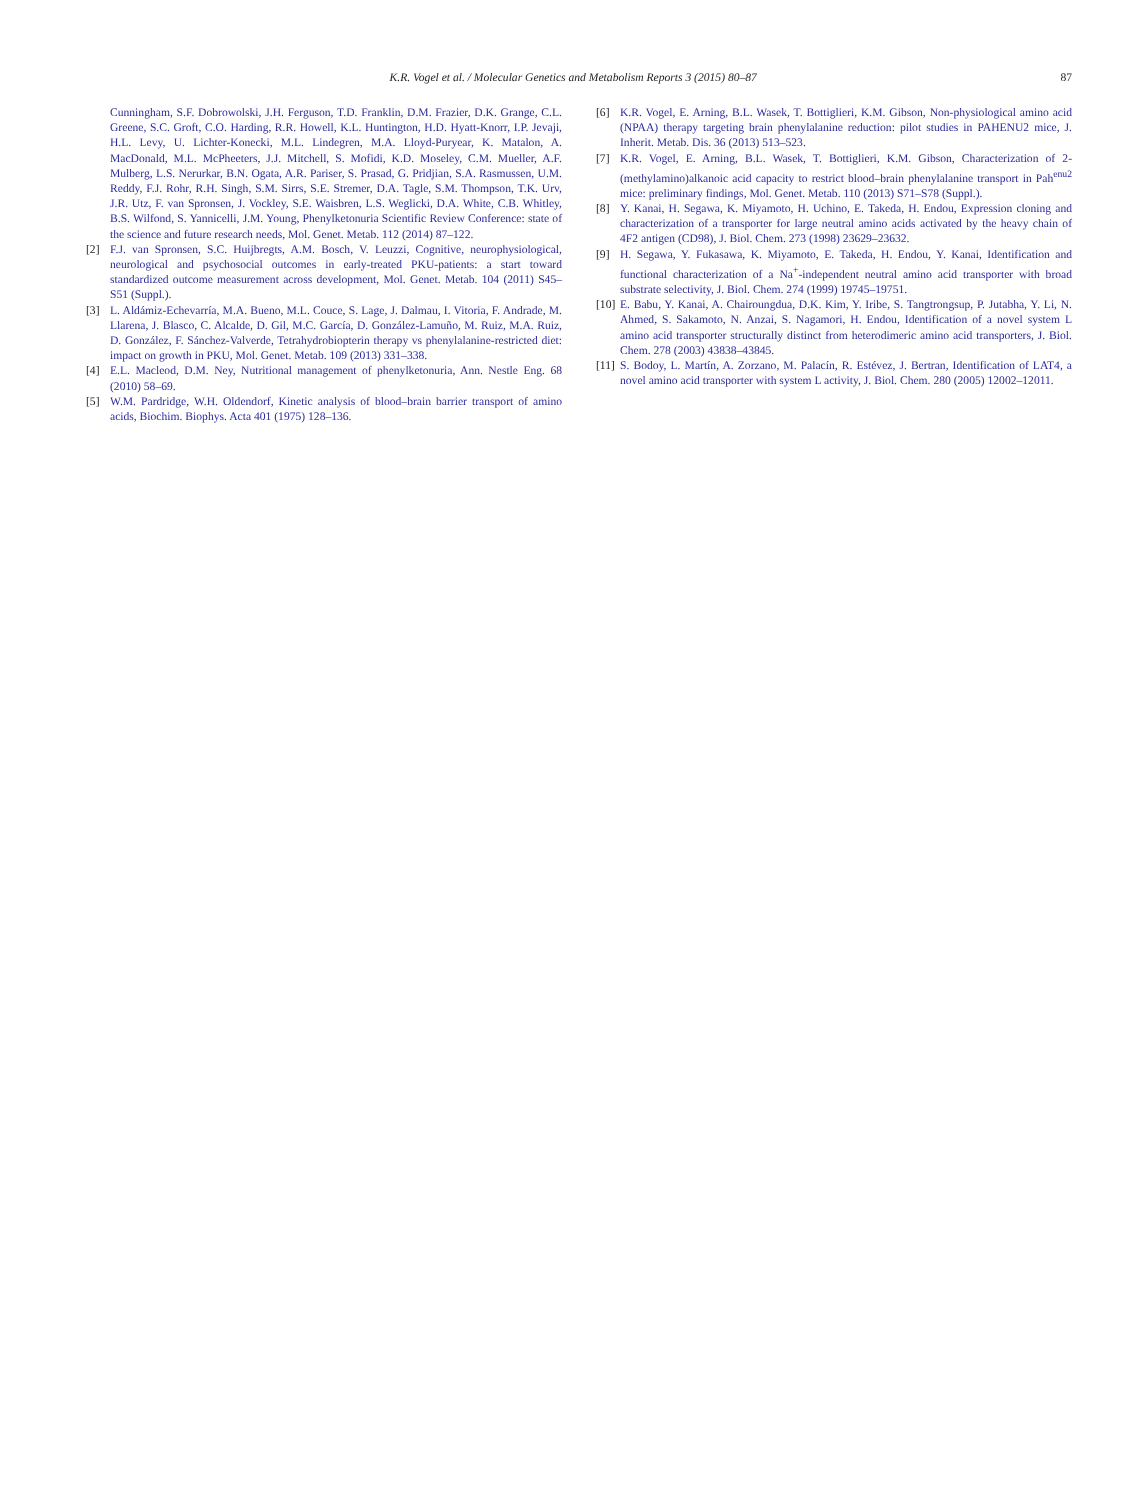K.R. Vogel et al. / Molecular Genetics and Metabolism Reports 3 (2015) 80–87 87
Cunningham, S.F. Dobrowolski, J.H. Ferguson, T.D. Franklin, D.M. Frazier, D.K. Grange, C.L. Greene, S.C. Groft, C.O. Harding, R.R. Howell, K.L. Huntington, H.D. Hyatt-Knorr, I.P. Jevaji, H.L. Levy, U. Lichter-Konecki, M.L. Lindegren, M.A. Lloyd-Puryear, K. Matalon, A. MacDonald, M.L. McPheeters, J.J. Mitchell, S. Mofidi, K.D. Moseley, C.M. Mueller, A.F. Mulberg, L.S. Nerurkar, B.N. Ogata, A.R. Pariser, S. Prasad, G. Pridjian, S.A. Rasmussen, U.M. Reddy, F.J. Rohr, R.H. Singh, S.M. Sirrs, S.E. Stremer, D.A. Tagle, S.M. Thompson, T.K. Urv, J.R. Utz, F. van Spronsen, J. Vockley, S.E. Waisbren, L.S. Weglicki, D.A. White, C.B. Whitley, B.S. Wilfond, S. Yannicelli, J.M. Young, Phenylketonuria Scientific Review Conference: state of the science and future research needs, Mol. Genet. Metab. 112 (2014) 87–122.
[2] F.J. van Spronsen, S.C. Huijbregts, A.M. Bosch, V. Leuzzi, Cognitive, neurophysiological, neurological and psychosocial outcomes in early-treated PKU-patients: a start toward standardized outcome measurement across development, Mol. Genet. Metab. 104 (2011) S45–S51 (Suppl.).
[3] L. Aldámiz-Echevarría, M.A. Bueno, M.L. Couce, S. Lage, J. Dalmau, I. Vitoria, F. Andrade, M. Llarena, J. Blasco, C. Alcalde, D. Gil, M.C. García, D. González-Lamuño, M. Ruiz, M.A. Ruiz, D. González, F. Sánchez-Valverde, Tetrahydrobiopterin therapy vs phenylalanine-restricted diet: impact on growth in PKU, Mol. Genet. Metab. 109 (2013) 331–338.
[4] E.L. Macleod, D.M. Ney, Nutritional management of phenylketonuria, Ann. Nestle Eng. 68 (2010) 58–69.
[5] W.M. Pardridge, W.H. Oldendorf, Kinetic analysis of blood–brain barrier transport of amino acids, Biochim. Biophys. Acta 401 (1975) 128–136.
[6] K.R. Vogel, E. Arning, B.L. Wasek, T. Bottiglieri, K.M. Gibson, Non-physiological amino acid (NPAA) therapy targeting brain phenylalanine reduction: pilot studies in PAHENU2 mice, J. Inherit. Metab. Dis. 36 (2013) 513–523.
[7] K.R. Vogel, E. Arning, B.L. Wasek, T. Bottiglieri, K.M. Gibson, Characterization of 2-(methylamino)alkanoic acid capacity to restrict blood–brain phenylalanine transport in Pah<sup>enu2</sup> mice: preliminary findings, Mol. Genet. Metab. 110 (2013) S71–S78 (Suppl.).
[8] Y. Kanai, H. Segawa, K. Miyamoto, H. Uchino, E. Takeda, H. Endou, Expression cloning and characterization of a transporter for large neutral amino acids activated by the heavy chain of 4F2 antigen (CD98), J. Biol. Chem. 273 (1998) 23629–23632.
[9] H. Segawa, Y. Fukasawa, K. Miyamoto, E. Takeda, H. Endou, Y. Kanai, Identification and functional characterization of a Na<sup>+</sup>-independent neutral amino acid transporter with broad substrate selectivity, J. Biol. Chem. 274 (1999) 19745–19751.
[10] E. Babu, Y. Kanai, A. Chairoungdua, D.K. Kim, Y. Iribe, S. Tangtrongsup, P. Jutabha, Y. Li, N. Ahmed, S. Sakamoto, N. Anzai, S. Nagamori, H. Endou, Identification of a novel system L amino acid transporter structurally distinct from heterodimeric amino acid transporters, J. Biol. Chem. 278 (2003) 43838–43845.
[11] S. Bodoy, L. Martín, A. Zorzano, M. Palacín, R. Estévez, J. Bertran, Identification of LAT4, a novel amino acid transporter with system L activity, J. Biol. Chem. 280 (2005) 12002–12011.